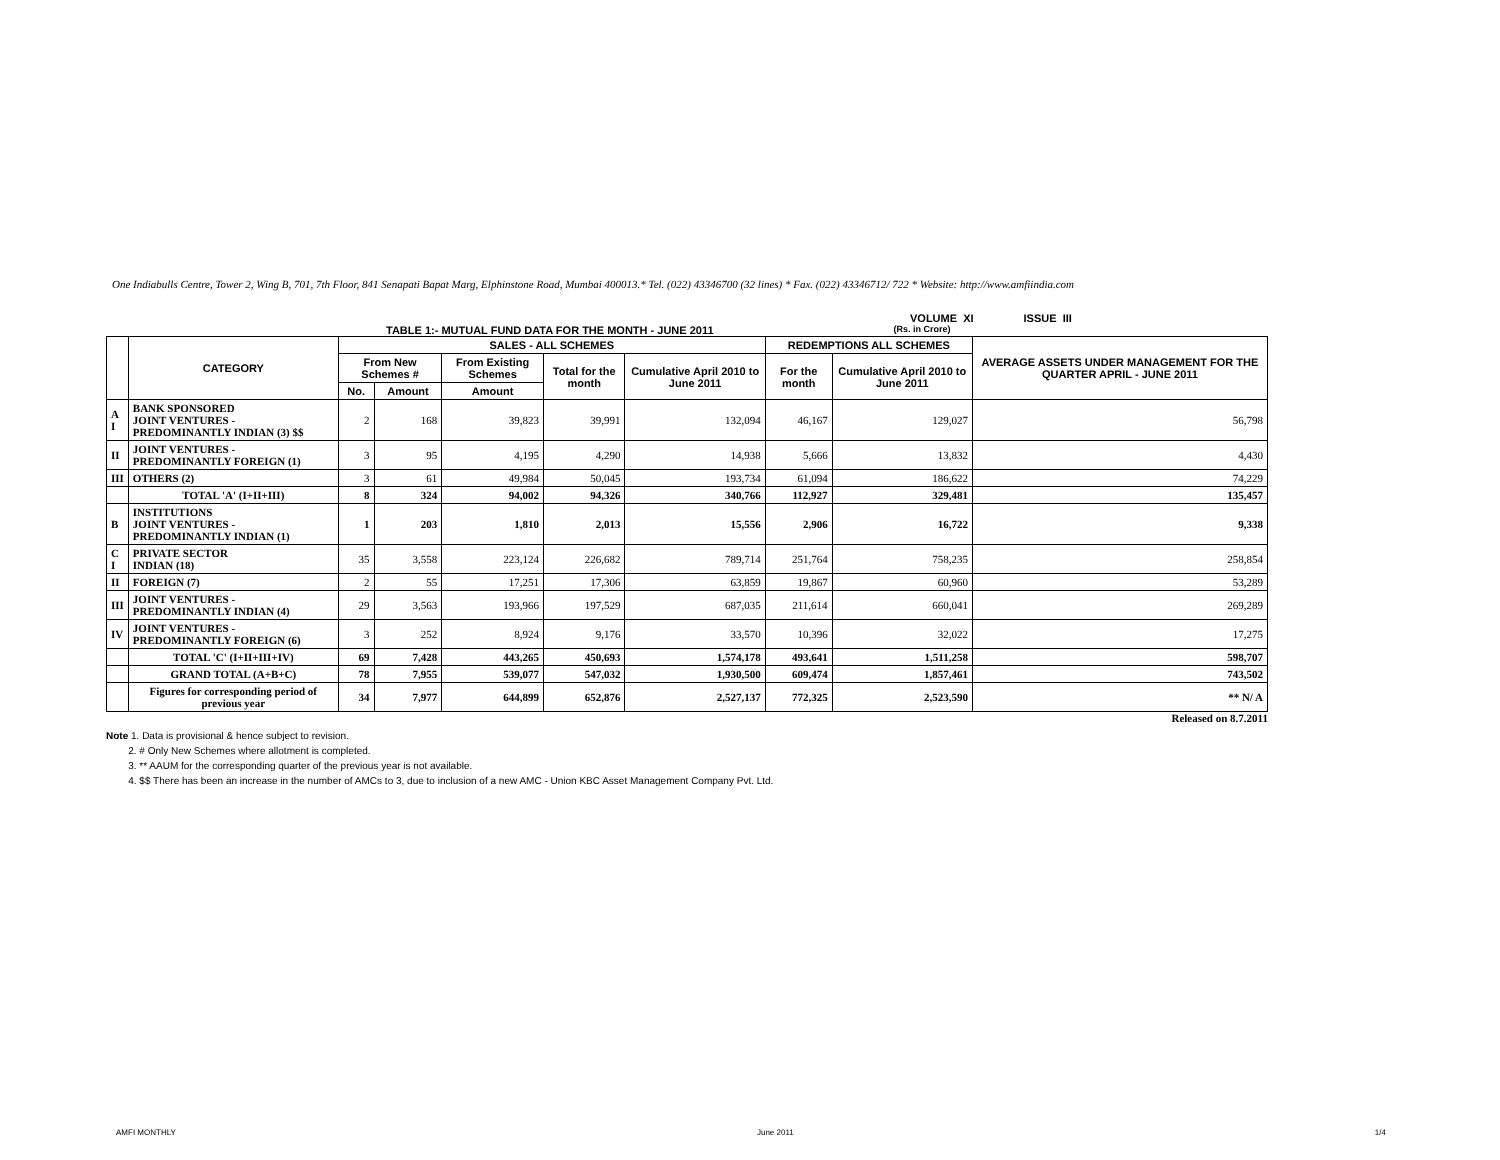One Indiabulls Centre, Tower 2, Wing B, 701, 7th Floor, 841 Senapati Bapat Marg, Elphinstone Road, Mumbai 400013.* Tel. (022) 43346700 (32 lines) * Fax. (022) 43346712/ 722 * Website: http://www.amfiindia.com
VOLUME XI ISSUE III
TABLE 1:- MUTUAL FUND DATA FOR THE MONTH - JUNE 2011 (Rs. in Crore)
| | CATEGORY | SALES - ALL SCHEMES | | | | | REDEMPTIONS ALL SCHEMES | | AVERAGE ASSETS UNDER MANAGEMENT FOR THE QUARTER APRIL - JUNE 2011 |
| --- | --- | --- | --- | --- | --- | --- | --- | --- | --- |
| | | From New Schemes # | | From Existing Schemes | Total for the month | Cumulative April 2010 to June 2011 | For the month | Cumulative April 2010 to June 2011 | |
| | | No. | Amount | Amount | | | | | |
| A I | BANK SPONSORED JOINT VENTURES - PREDOMINANTLY INDIAN (3) $$ | 2 | 168 | 39,823 | 39,991 | 132,094 | 46,167 | 129,027 | 56,798 |
| II | JOINT VENTURES - PREDOMINANTLY FOREIGN (1) | 3 | 95 | 4,195 | 4,290 | 14,938 | 5,666 | 13,832 | 4,430 |
| III | OTHERS (2) | 3 | 61 | 49,984 | 50,045 | 193,734 | 61,094 | 186,622 | 74,229 |
| | TOTAL 'A' (I+II+III) | 8 | 324 | 94,002 | 94,326 | 340,766 | 112,927 | 329,481 | 135,457 |
| B | INSTITUTIONS JOINT VENTURES - PREDOMINANTLY INDIAN (1) | 1 | 203 | 1,810 | 2,013 | 15,556 | 2,906 | 16,722 | 9,338 |
| C I | PRIVATE SECTOR INDIAN (18) | 35 | 3,558 | 223,124 | 226,682 | 789,714 | 251,764 | 758,235 | 258,854 |
| II | FOREIGN (7) | 2 | 55 | 17,251 | 17,306 | 63,859 | 19,867 | 60,960 | 53,289 |
| III | JOINT VENTURES - PREDOMINANTLY INDIAN (4) | 29 | 3,563 | 193,966 | 197,529 | 687,035 | 211,614 | 660,041 | 269,289 |
| IV | JOINT VENTURES - PREDOMINANTLY FOREIGN (6) | 3 | 252 | 8,924 | 9,176 | 33,570 | 10,396 | 32,022 | 17,275 |
| | TOTAL 'C' (I+II+III+IV) | 69 | 7,428 | 443,265 | 450,693 | 1,574,178 | 493,641 | 1,511,258 | 598,707 |
| | GRAND TOTAL (A+B+C) | 78 | 7,955 | 539,077 | 547,032 | 1,930,500 | 609,474 | 1,857,461 | 743,502 |
| | Figures for corresponding period of previous year | 34 | 7,977 | 644,899 | 652,876 | 2,527,137 | 772,325 | 2,523,590 | ** N/ A |
Released on 8.7.2011
Note 1. Data is provisional & hence subject to revision.
2. # Only New Schemes where allotment is completed.
3. ** AAUM for the corresponding quarter of the previous year is not available.
4. $$ There has been an increase in the number of AMCs to 3, due to inclusion of a new AMC - Union KBC Asset Management Company Pvt. Ltd.
AMFI MONTHLY June 2011 1/4